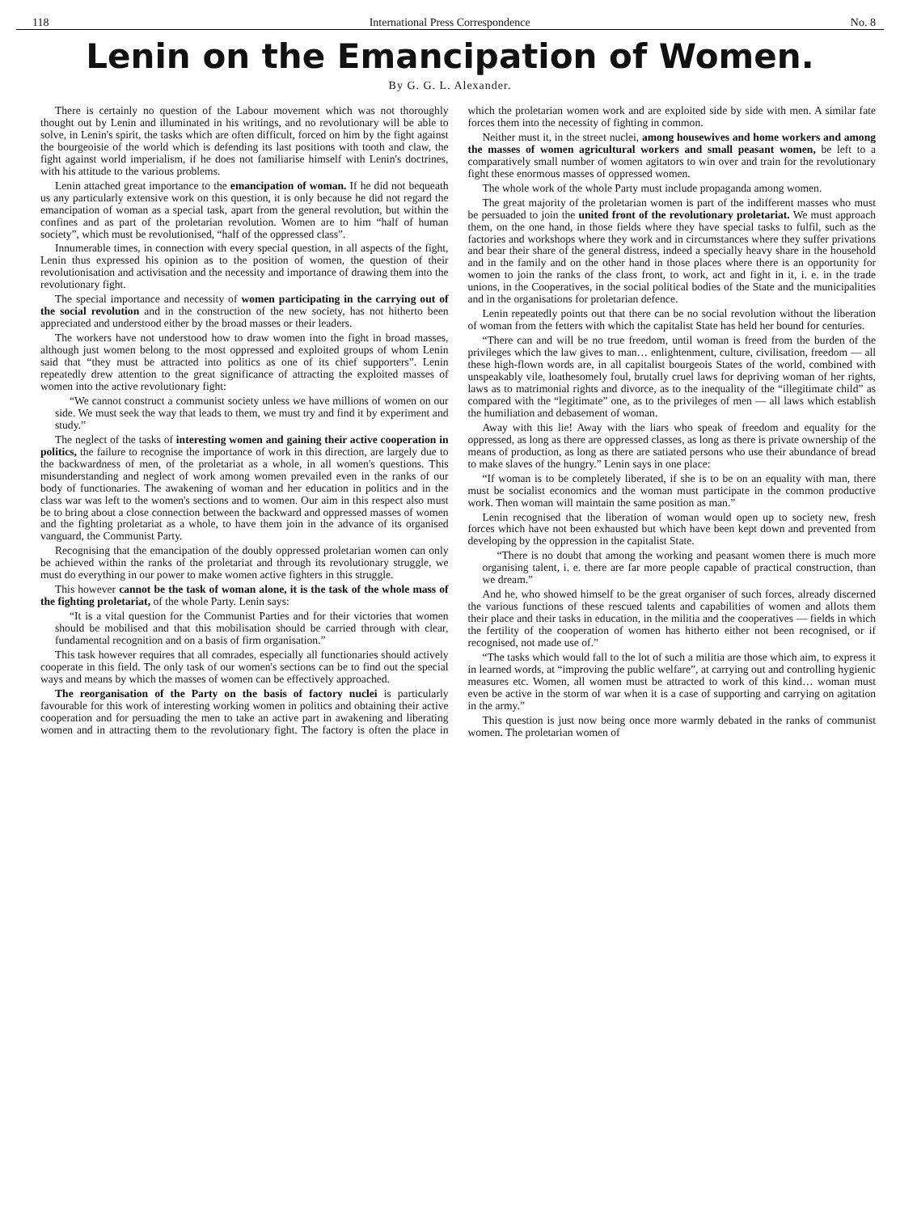118 International Press Correspondence No. 8
Lenin on the Emancipation of Women.
By G. G. L. Alexander.
There is certainly no question of the Labour movement which was not thoroughly thought out by Lenin and illuminated in his writings, and no revolutionary will be able to solve, in Lenin's spirit, the tasks which are often difficult, forced on him by the fight against the bourgeoisie of the world which is defending its last positions with tooth and claw, the fight against world imperialism, if he does not familiarise himself with Lenin's doctrines, with his attitude to the various problems.
Lenin attached great importance to the emancipation of woman. If he did not bequeath us any particularly extensive work on this question, it is only because he did not regard the emancipation of woman as a special task, apart from the general revolution, but within the confines and as part of the proletarian revolution. Women are to him “half of human society”, which must be revolutionised, “half of the oppressed class”.
Innumerable times, in connection with every special question, in all aspects of the fight, Lenin thus expressed his opinion as to the position of women, the question of their revolutionisation and activisation and the necessity and importance of drawing them into the revolutionary fight.
The special importance and necessity of women participating in the carrying out of the social revolution and in the construction of the new society, has not hitherto been appreciated and understood either by the broad masses or their leaders.
The workers have not understood how to draw women into the fight in broad masses, although just women belong to the most oppressed and exploited groups of whom Lenin said that “they must be attracted into politics as one of its chief supporters”. Lenin repeatedly drew attention to the great significance of attracting the exploited masses of women into the active revolutionary fight:
“We cannot construct a communist society unless we have millions of women on our side. We must seek the way that leads to them, we must try and find it by experiment and study.”
The neglect of the tasks of interesting women and gaining their active cooperation in politics, the failure to recognise the importance of work in this direction, are largely due to the backwardness of men, of the proletariat as a whole, in all women's questions. This misunderstanding and neglect of work among women prevailed even in the ranks of our body of functionaries. The awakening of woman and her education in politics and in the class war was left to the women's sections and to women. Our aim in this respect also must be to bring about a close connection between the backward and oppressed masses of women and the fighting proletariat as a whole, to have them join in the advance of its organised vanguard, the Communist Party.
Recognising that the emancipation of the doubly oppressed proletarian women can only be achieved within the ranks of the proletariat and through its revolutionary struggle, we must do everything in our power to make women active fighters in this struggle.
This however cannot be the task of woman alone, it is the task of the whole mass of the fighting proletariat, of the whole Party. Lenin says:
“It is a vital question for the Communist Parties and for their victories that women should be mobilised and that this mobilisation should be carried through with clear, fundamental recognition and on a basis of firm organisation.”
This task however requires that all comrades, especially all functionaries should actively cooperate in this field. The only task of our women's sections can be to find out the special ways and means by which the masses of women can be effectively approached.
The reorganisation of the Party on the basis of factory nuclei is particularly favourable for this work of interesting working women in politics and obtaining their active cooperation and for persuading the men to take an active part in awakening and liberating women and in attracting them to the revolutionary fight. The factory is often the place in which the proletarian women work and are exploited side by side with men. A similar fate forces them into the necessity of fighting in common.
Neither must it, in the street nuclei, among housewives and home workers and among the masses of women agricultural workers and small peasant women, be left to a comparatively small number of women agitators to win over and train for the revolutionary fight these enormous masses of oppressed women.
The whole work of the whole Party must include propaganda among women.
The great majority of the proletarian women is part of the indifferent masses who must be persuaded to join the united front of the revolutionary proletariat. We must approach them, on the one hand, in those fields where they have special tasks to fulfil, such as the factories and workshops where they work and in circumstances where they suffer privations and bear their share of the general distress, indeed a specially heavy share in the household and in the family and on the other hand in those places where there is an opportunity for women to join the ranks of the class front, to work, act and fight in it, i. e. in the trade unions, in the Cooperatives, in the social political bodies of the State and the municipalities and in the organisations for proletarian defence.
Lenin repeatedly points out that there can be no social revolution without the liberation of woman from the fetters with which the capitalist State has held her bound for centuries.
“There can and will be no true freedom, until woman is freed from the burden of the privileges which the law gives to man… enlightenment, culture, civilisation, freedom — all these high-flown words are, in all capitalist bourgeois States of the world, combined with unspeakably vile, loathesomely foul, brutally cruel laws for depriving woman of her rights, laws as to matrimonial rights and divorce, as to the inequality of the “illegitimate child” as compared with the “legitimate” one, as to the privileges of men — all laws which establish the humiliation and debasement of woman.
Away with this lie! Away with the liars who speak of freedom and equality for the oppressed, as long as there are oppressed classes, as long as there is private ownership of the means of production, as long as there are satiated persons who use their abundance of bread to make slaves of the hungry.” Lenin says in one place:
“If woman is to be completely liberated, if she is to be on an equality with man, there must be socialist economics and the woman must participate in the common productive work. Then woman will maintain the same position as man.”
Lenin recognised that the liberation of woman would open up to society new, fresh forces which have not been exhausted but which have been kept down and prevented from developing by the oppression in the capitalist State.
“There is no doubt that among the working and peasant women there is much more organising talent, i. e. there are far more people capable of practical construction, than we dream.”
And he, who showed himself to be the great organiser of such forces, already discerned the various functions of these rescued talents and capabilities of women and allots them their place and their tasks in education, in the militia and the cooperatives — fields in which the fertility of the cooperation of women has hitherto either not been recognised, or if recognised, not made use of.”
“The tasks which would fall to the lot of such a militia are those which aim, to express it in learned words, at “improving the public welfare”, at carrying out and controlling hygienic measures etc. Women, all women must be attracted to work of this kind… woman must even be active in the storm of war when it is a case of supporting and carrying on agitation in the army.”
This question is just now being once more warmly debated in the ranks of communist women. The proletarian women of